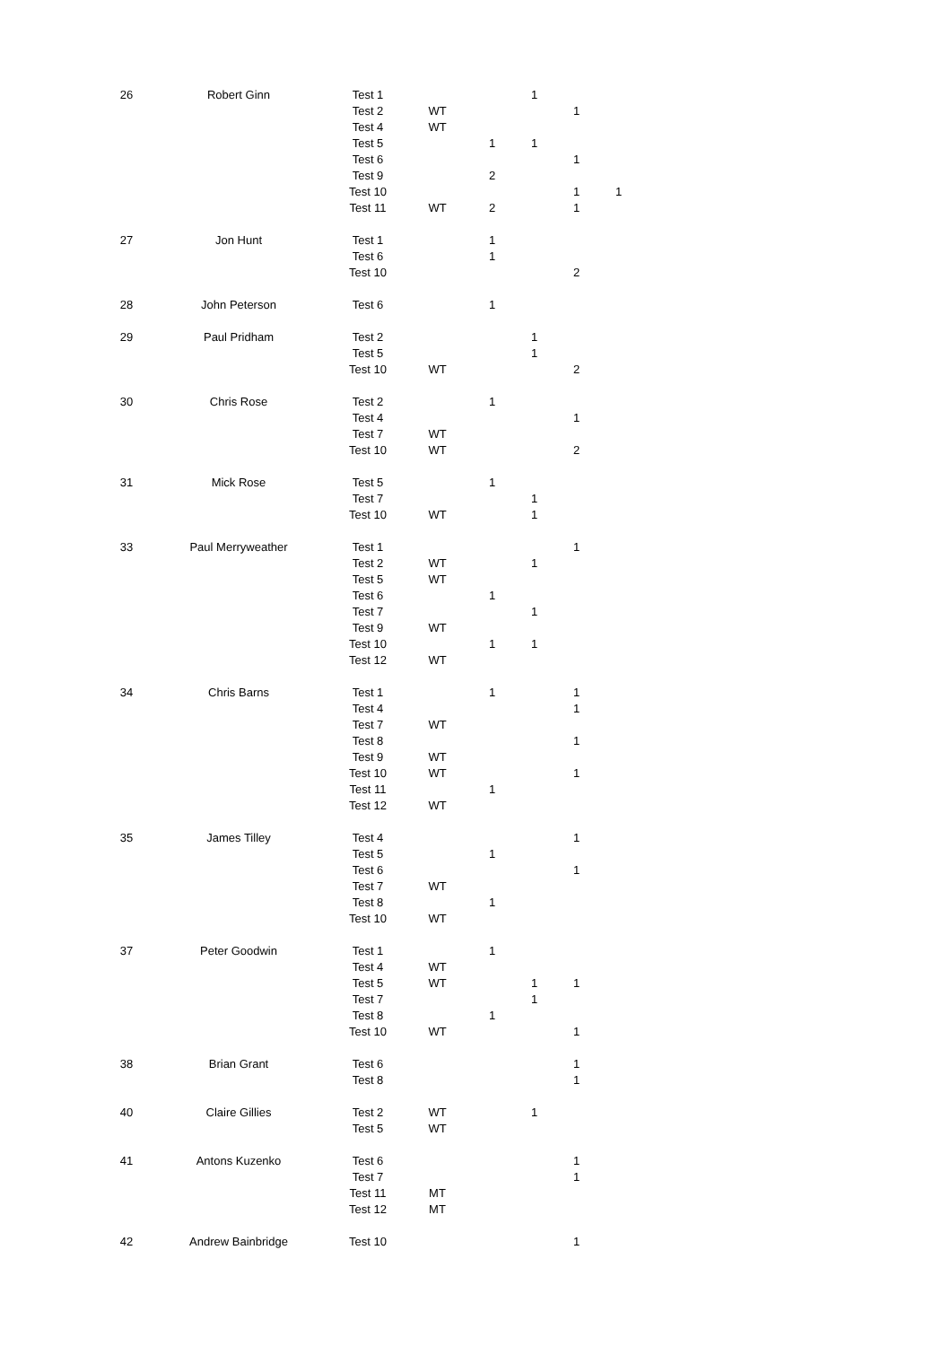| 26 | Robert Ginn | Test 1 | | | 1 | | |
| | | Test 2 | WT | | | 1 | |
| | | Test 4 | WT | | | | |
| | | Test 5 | | 1 | 1 | | |
| | | Test 6 | | | | 1 | |
| | | Test 9 | | 2 | | | |
| | | Test 10 | | | | 1 | 1 |
| | | Test 11 | WT | 2 | | 1 | |
| 27 | Jon Hunt | Test 1 | | 1 | | | |
| | | Test 6 | | 1 | | | |
| | | Test 10 | | | | 2 | |
| 28 | John Peterson | Test 6 | | 1 | | | |
| 29 | Paul Pridham | Test 2 | | | 1 | | |
| | | Test 5 | | | 1 | | |
| | | Test 10 | WT | | | 2 | |
| 30 | Chris Rose | Test 2 | | 1 | | | |
| | | Test 4 | | | | 1 | |
| | | Test 7 | WT | | | | |
| | | Test 10 | WT | | | 2 | |
| 31 | Mick Rose | Test 5 | | 1 | | | |
| | | Test 7 | | | 1 | | |
| | | Test 10 | WT | | 1 | | |
| 33 | Paul Merryweather | Test 1 | | | | 1 | |
| | | Test 2 | WT | | 1 | | |
| | | Test 5 | WT | | | | |
| | | Test 6 | | 1 | | | |
| | | Test 7 | | | 1 | | |
| | | Test 9 | WT | | | | |
| | | Test 10 | | 1 | 1 | | |
| | | Test 12 | WT | | | | |
| 34 | Chris Barns | Test 1 | | 1 | | 1 | |
| | | Test 4 | | | | 1 | |
| | | Test 7 | WT | | | | |
| | | Test 8 | | | | 1 | |
| | | Test 9 | WT | | | | |
| | | Test 10 | WT | | | 1 | |
| | | Test 11 | | 1 | | | |
| | | Test 12 | WT | | | | |
| 35 | James Tilley | Test 4 | | | | 1 | |
| | | Test 5 | | 1 | | | |
| | | Test 6 | | | | 1 | |
| | | Test 7 | WT | | | | |
| | | Test 8 | | 1 | | | |
| | | Test 10 | WT | | | | |
| 37 | Peter Goodwin | Test 1 | | 1 | | | |
| | | Test 4 | WT | | | | |
| | | Test 5 | WT | | 1 | 1 | |
| | | Test 7 | | | 1 | | |
| | | Test 8 | | 1 | | | |
| | | Test 10 | WT | | | 1 | |
| 38 | Brian Grant | Test 6 | | | | 1 | |
| | | Test 8 | | | | 1 | |
| 40 | Claire Gillies | Test 2 | WT | | 1 | | |
| | | Test 5 | WT | | | | |
| 41 | Antons Kuzenko | Test 6 | | | | 1 | |
| | | Test 7 | | | | 1 | |
| | | Test 11 | MT | | | | |
| | | Test 12 | MT | | | | |
| 42 | Andrew Bainbridge | Test 10 | | | | 1 | |